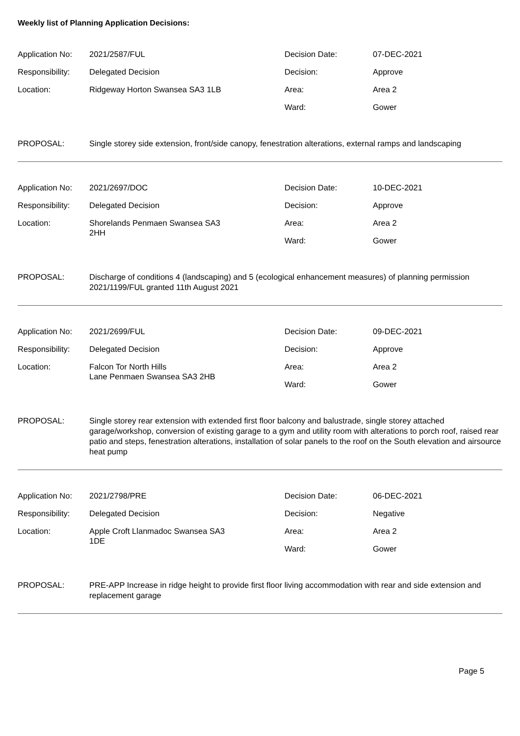Weekly list of Planning Application Decisions:
| Application No: | 2021/2587/FUL | Decision Date: | 07-DEC-2021 |
| Responsibility: | Delegated Decision | Decision: | Approve |
| Location: | Ridgeway Horton Swansea SA3 1LB | Area: | Area 2 |
| | | Ward: | Gower |
PROPOSAL: Single storey side extension, front/side canopy, fenestration alterations, external ramps and landscaping
| Application No: | 2021/2697/DOC | Decision Date: | 10-DEC-2021 |
| Responsibility: | Delegated Decision | Decision: | Approve |
| Location: | Shorelands Penmaen Swansea SA3 2HH | Area: | Area 2 |
| | | Ward: | Gower |
PROPOSAL: Discharge of conditions 4 (landscaping) and 5 (ecological enhancement measures) of planning permission 2021/1199/FUL granted 11th August 2021
| Application No: | 2021/2699/FUL | Decision Date: | 09-DEC-2021 |
| Responsibility: | Delegated Decision | Decision: | Approve |
| Location: | Falcon Tor North Hills Lane Penmaen Swansea SA3 2HB | Area: | Area 2 |
| | | Ward: | Gower |
PROPOSAL: Single storey rear extension with extended first floor balcony and balustrade, single storey attached garage/workshop, conversion of existing garage to a gym and utility room with alterations to porch roof, raised rear patio and steps, fenestration alterations, installation of solar panels to the roof on the South elevation and airsource heat pump
| Application No: | 2021/2798/PRE | Decision Date: | 06-DEC-2021 |
| Responsibility: | Delegated Decision | Decision: | Negative |
| Location: | Apple Croft Llanmadoc Swansea SA3 1DE | Area: | Area 2 |
| | | Ward: | Gower |
PROPOSAL: PRE-APP Increase in ridge height to provide first floor living accommodation with rear and side extension and replacement garage
Page 5